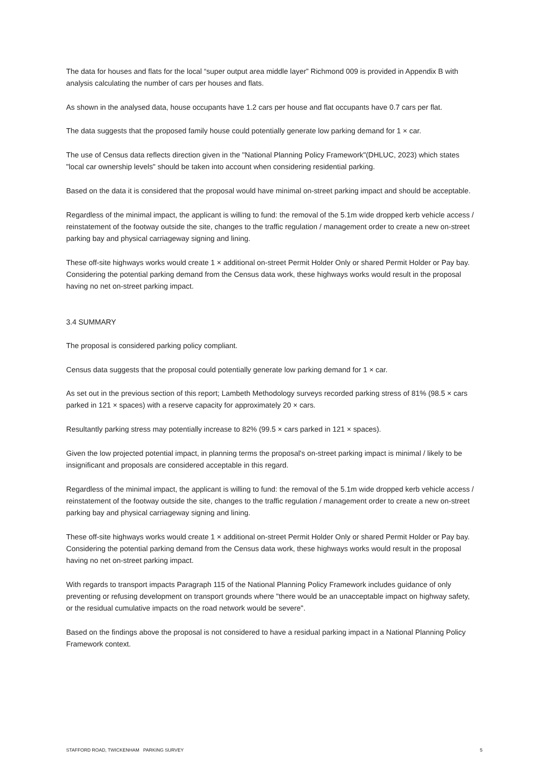The data for houses and flats for the local “super output area middle layer” Richmond 009 is provided in Appendix B with analysis calculating the number of cars per houses and flats.
As shown in the analysed data, house occupants have 1.2 cars per house and flat occupants have 0.7 cars per flat.
The data suggests that the proposed family house could potentially generate low parking demand for 1 × car.
The use of Census data reflects direction given in the "National Planning Policy Framework"(DHLUC, 2023) which states "local car ownership levels" should be taken into account when considering residential parking.
Based on the data it is considered that the proposal would have minimal on-street parking impact and should be acceptable.
Regardless of the minimal impact, the applicant is willing to fund: the removal of the 5.1m wide dropped kerb vehicle access / reinstatement of the footway outside the site, changes to the traffic regulation / management order to create a new on-street parking bay and physical carriageway signing and lining.
These off-site highways works would create 1 × additional on-street Permit Holder Only or shared Permit Holder or Pay bay. Considering the potential parking demand from the Census data work, these highways works would result in the proposal having no net on-street parking impact.
3.4 SUMMARY
The proposal is considered parking policy compliant.
Census data suggests that the proposal could potentially generate low parking demand for 1 × car.
As set out in the previous section of this report; Lambeth Methodology surveys recorded parking stress of 81% (98.5 × cars parked in 121 × spaces) with a reserve capacity for approximately 20 × cars.
Resultantly parking stress may potentially increase to 82% (99.5 × cars parked in 121 × spaces).
Given the low projected potential impact, in planning terms the proposal's on-street parking impact is minimal / likely to be insignificant and proposals are considered acceptable in this regard.
Regardless of the minimal impact, the applicant is willing to fund: the removal of the 5.1m wide dropped kerb vehicle access / reinstatement of the footway outside the site, changes to the traffic regulation / management order to create a new on-street parking bay and physical carriageway signing and lining.
These off-site highways works would create 1 × additional on-street Permit Holder Only or shared Permit Holder or Pay bay. Considering the potential parking demand from the Census data work, these highways works would result in the proposal having no net on-street parking impact.
With regards to transport impacts Paragraph 115 of the National Planning Policy Framework includes guidance of only preventing or refusing development on transport grounds where "there would be an unacceptable impact on highway safety, or the residual cumulative impacts on the road network would be severe".
Based on the findings above the proposal is not considered to have a residual parking impact in a National Planning Policy Framework context.
STAFFORD ROAD, TWICKENHAM PARKING SURVEY 5